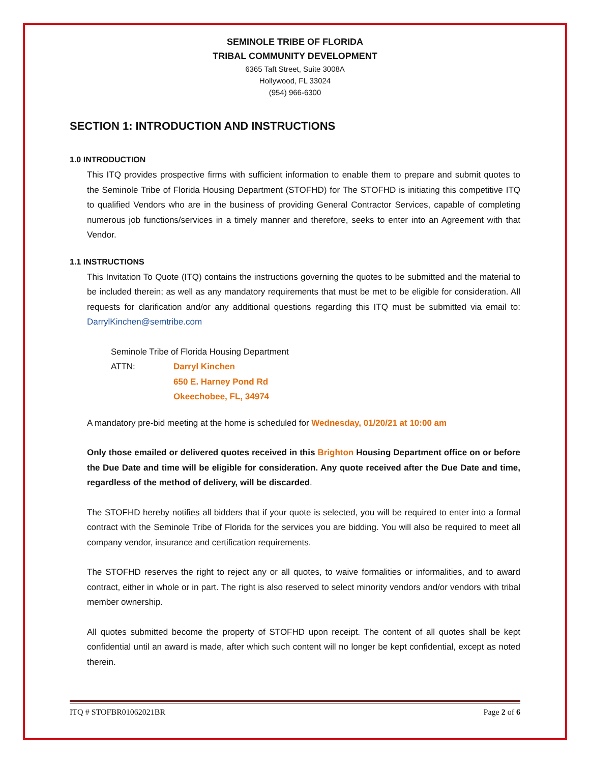SEMINOLE TRIBE OF FLORIDA
TRIBAL COMMUNITY DEVELOPMENT
6365 Taft Street, Suite 3008A
Hollywood, FL 33024
(954) 966-6300
SECTION 1: INTRODUCTION AND INSTRUCTIONS
1.0 INTRODUCTION
This ITQ provides prospective firms with sufficient information to enable them to prepare and submit quotes to the Seminole Tribe of Florida Housing Department (STOFHD) for The STOFHD is initiating this competitive ITQ to qualified Vendors who are in the business of providing General Contractor Services, capable of completing numerous job functions/services in a timely manner and therefore, seeks to enter into an Agreement with that Vendor.
1.1 INSTRUCTIONS
This Invitation To Quote (ITQ) contains the instructions governing the quotes to be submitted and the material to be included therein; as well as any mandatory requirements that must be met to be eligible for consideration. All requests for clarification and/or any additional questions regarding this ITQ must be submitted via email to: DarrylKinchen@semtribe.com
Seminole Tribe of Florida Housing Department
ATTN: Darryl Kinchen
650 E. Harney Pond Rd
Okeechobee, FL, 34974
A mandatory pre-bid meeting at the home is scheduled for Wednesday, 01/20/21 at 10:00 am
Only those emailed or delivered quotes received in this Brighton Housing Department office on or before the Due Date and time will be eligible for consideration. Any quote received after the Due Date and time, regardless of the method of delivery, will be discarded.
The STOFHD hereby notifies all bidders that if your quote is selected, you will be required to enter into a formal contract with the Seminole Tribe of Florida for the services you are bidding. You will also be required to meet all company vendor, insurance and certification requirements.
The STOFHD reserves the right to reject any or all quotes, to waive formalities or informalities, and to award contract, either in whole or in part. The right is also reserved to select minority vendors and/or vendors with tribal member ownership.
All quotes submitted become the property of STOFHD upon receipt. The content of all quotes shall be kept confidential until an award is made, after which such content will no longer be kept confidential, except as noted therein.
ITQ # STOFBR01062021BR Page 2 of 6